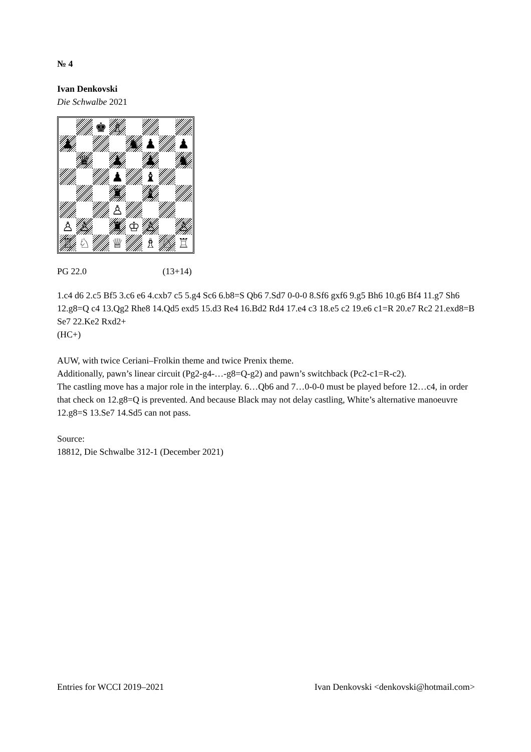№ 4
Ivan Denkovski
Die Schwalbe 2021
♚
♗
♟
♞
♟
♟
♛
♟
♟
♞
♟
♝
♜
♝
♙
♙
♙
♜
♔
♙
♙
♖
♘
♕
♗
♘
♖
PG 22.0 (13+14)
1.c4 d6 2.c5 Bf5 3.c6 e6 4.cxb7 c5 5.g4 Sc6 6.b8=S Qb6 7.Sd7 0-0-0 8.Sf6 gxf6 9.g5 Bh6 10.g6 Bf4 11.g7 Sh6 12.g8=Q c4 13.Qg2 Rhe8 14.Qd5 exd5 15.d3 Re4 16.Bd2 Rd4 17.e4 c3 18.e5 c2 19.e6 c1=R 20.e7 Rc2 21.exd8=B Se7 22.Ke2 Rxd2+
(HC+)
AUW, with twice Ceriani–Frolkin theme and twice Prenix theme.
Additionally, pawn’s linear circuit (Pg2-g4-…-g8=Q-g2) and pawn’s switchback (Pc2-c1=R-c2).
The castling move has a major role in the interplay. 6…Qb6 and 7…0-0-0 must be played before 12…c4, in order that check on 12.g8=Q is prevented. And because Black may not delay castling, White’s alternative manoeuvre 12.g8=S 13.Se7 14.Sd5 can not pass.
Source:
18812, Die Schwalbe 312-1 (December 2021)
Entries for WCCI 2019–2021 Ivan Denkovski <denkovski@hotmail.com>